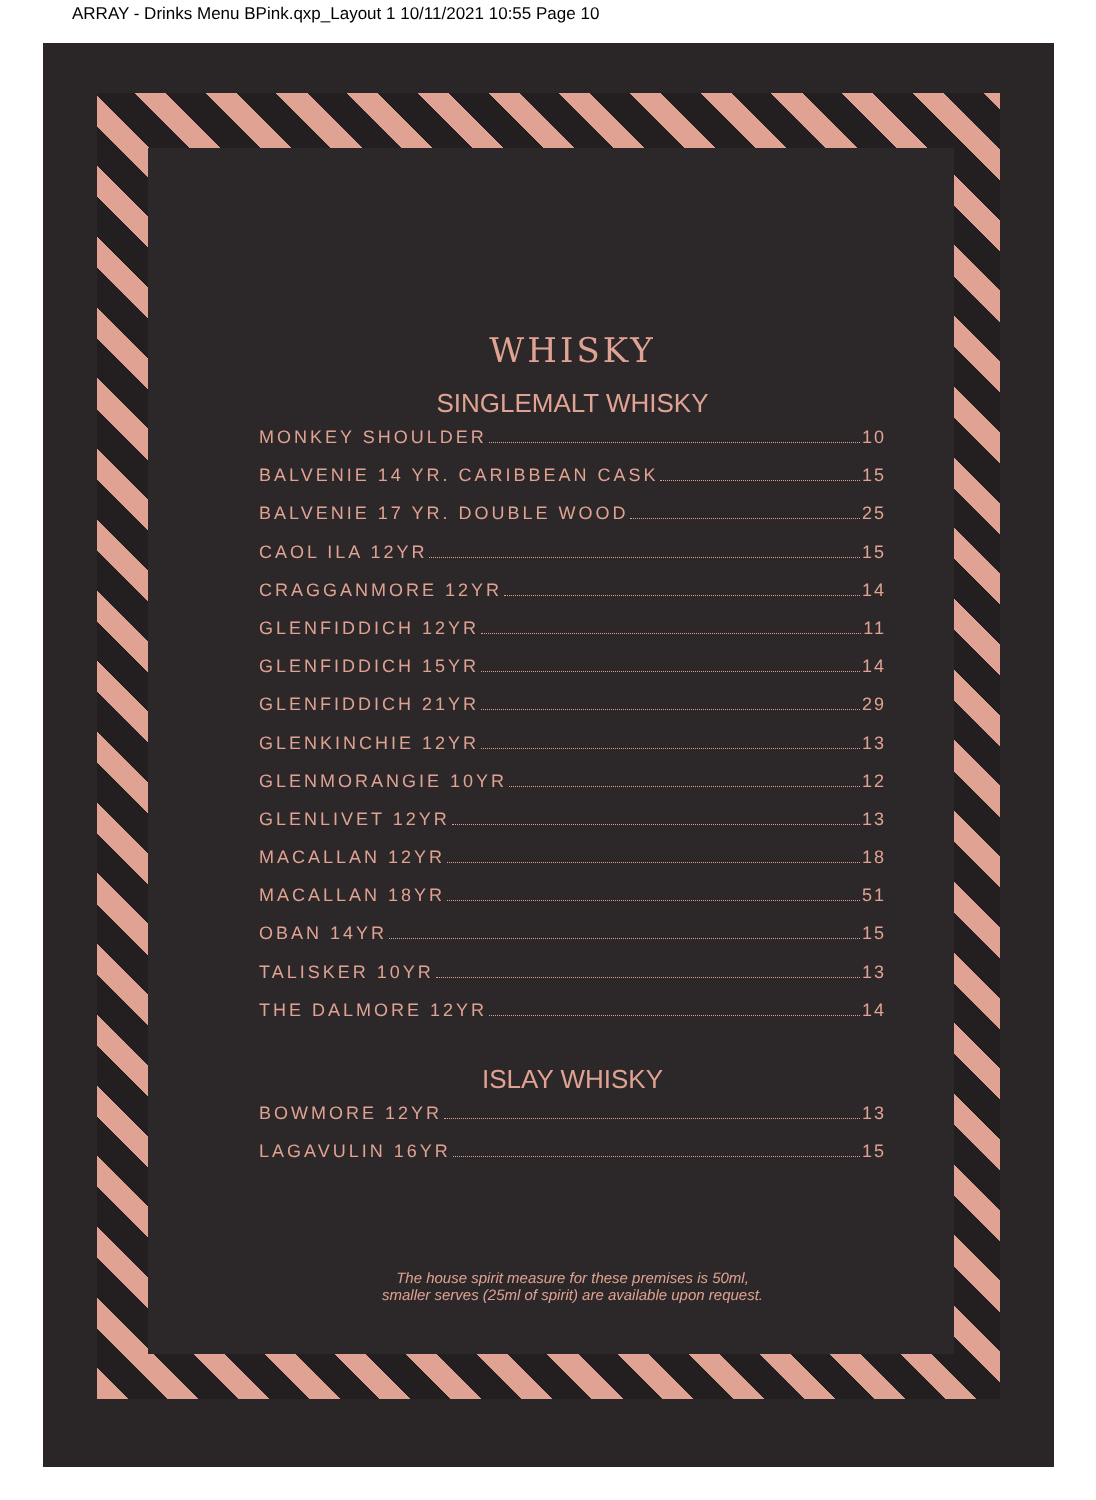ARRAY - Drinks Menu BPink.qxp_Layout 1 10/11/2021 10:55 Page 10
WHISKY
SINGLEMALT WHISKY
MONKEY SHOULDER 10
BALVENIE 14 YR. CARIBBEAN CASK 15
BALVENIE 17 YR. DOUBLE WOOD 25
CAOL ILA 12YR 15
CRAGGANMORE 12YR 14
GLENFIDDICH 12YR 11
GLENFIDDICH 15YR 14
GLENFIDDICH 21YR 29
GLENKINCHIE 12YR 13
GLENMORANGIE 10YR 12
GLENLIVET 12YR 13
MACALLAN 12YR 18
MACALLAN 18YR 51
OBAN 14YR 15
TALISKER 10YR 13
THE DALMORE 12YR 14
ISLAY WHISKY
BOWMORE 12YR 13
LAGAVULIN 16YR 15
The house spirit measure for these premises is 50ml,
smaller serves (25ml of spirit) are available upon request.